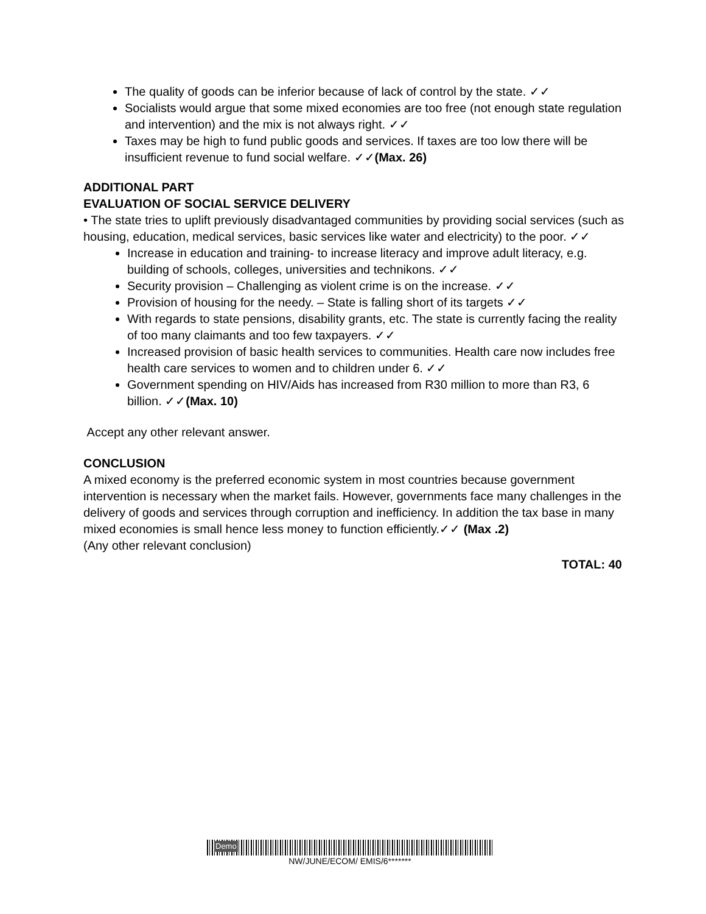The quality of goods can be inferior because of lack of control by the state. ✓✓
Socialists would argue that some mixed economies are too free (not enough state regulation and intervention) and the mix is not always right. ✓✓
Taxes may be high to fund public goods and services. If taxes are too low there will be insufficient revenue to fund social welfare. ✓✓(Max. 26)
ADDITIONAL PART
EVALUATION OF SOCIAL SERVICE DELIVERY
• The state tries to uplift previously disadvantaged communities by providing social services (such as housing, education, medical services, basic services like water and electricity) to the poor. ✓✓
Increase in education and training- to increase literacy and improve adult literacy, e.g. building of schools, colleges, universities and technikons. ✓✓
Security provision – Challenging as violent crime is on the increase. ✓✓
Provision of housing for the needy. – State is falling short of its targets ✓✓
With regards to state pensions, disability grants, etc. The state is currently facing the reality of too many claimants and too few taxpayers. ✓✓
Increased provision of basic health services to communities. Health care now includes free health care services to women and to children under 6. ✓✓
Government spending on HIV/Aids has increased from R30 million to more than R3, 6 billion. ✓✓(Max. 10)
Accept any other relevant answer.
CONCLUSION
A mixed economy is the preferred economic system in most countries because government intervention is necessary when the market fails. However, governments face many challenges in the delivery of goods and services through corruption and inefficiency. In addition the tax base in many mixed economies is small hence less money to function efficiently.✓✓ (Max .2)
(Any other relevant conclusion)
TOTAL: 40
Demo
NW/JUNE/ECOM/ EMIS/6*******